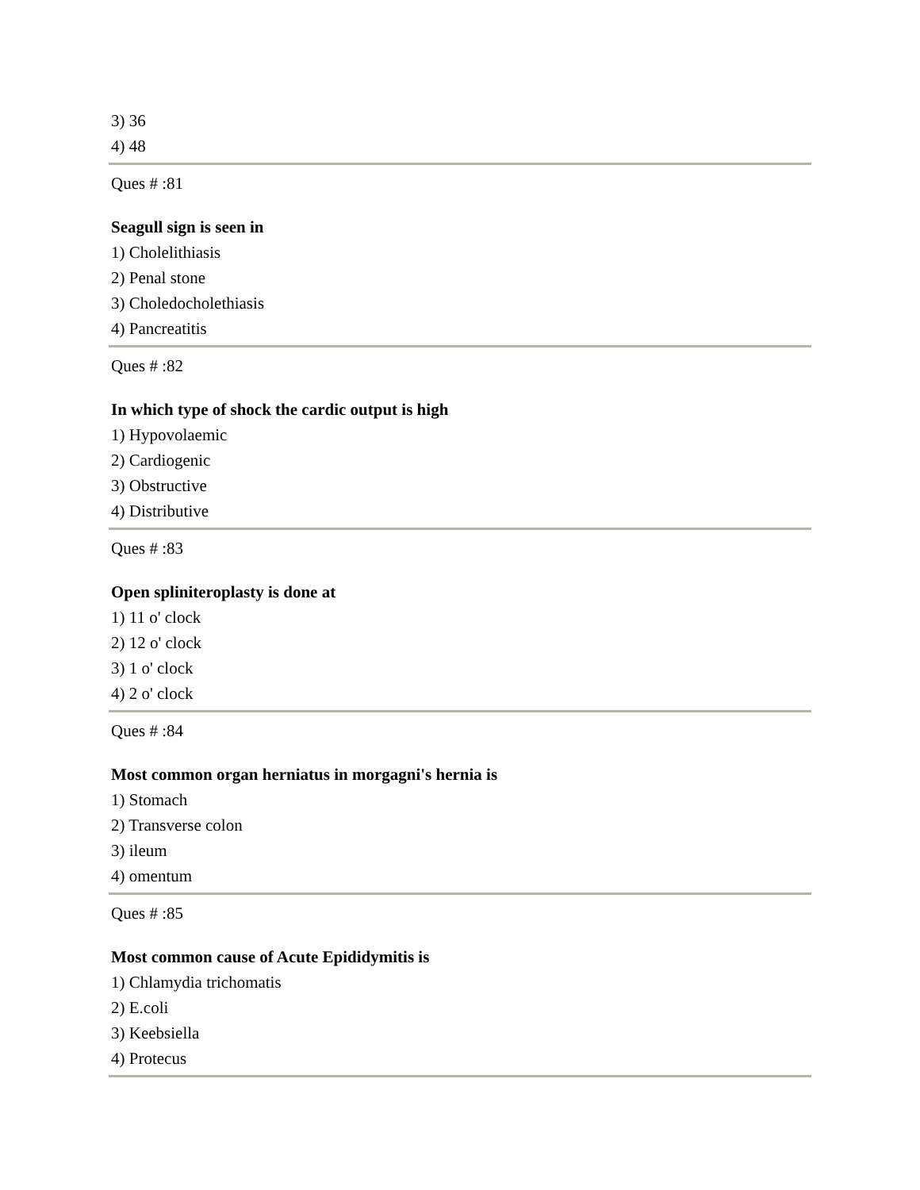3) 36
4) 48
Ques # :81
Seagull sign is seen in
1) Cholelithiasis
2) Penal stone
3) Choledocholethiasis
4) Pancreatitis
Ques # :82
In which type of shock the cardic output is high
1) Hypovolaemic
2) Cardiogenic
3) Obstructive
4) Distributive
Ques # :83
Open spliniteroplasty is done at
1) 11 o' clock
2) 12 o' clock
3) 1 o' clock
4) 2 o' clock
Ques # :84
Most common organ herniatus in morgagni's hernia is
1) Stomach
2) Transverse colon
3) ileum
4) omentum
Ques # :85
Most common cause of Acute Epididymitis is
1) Chlamydia trichomatis
2) E.coli
3) Keebsiella
4) Protecus